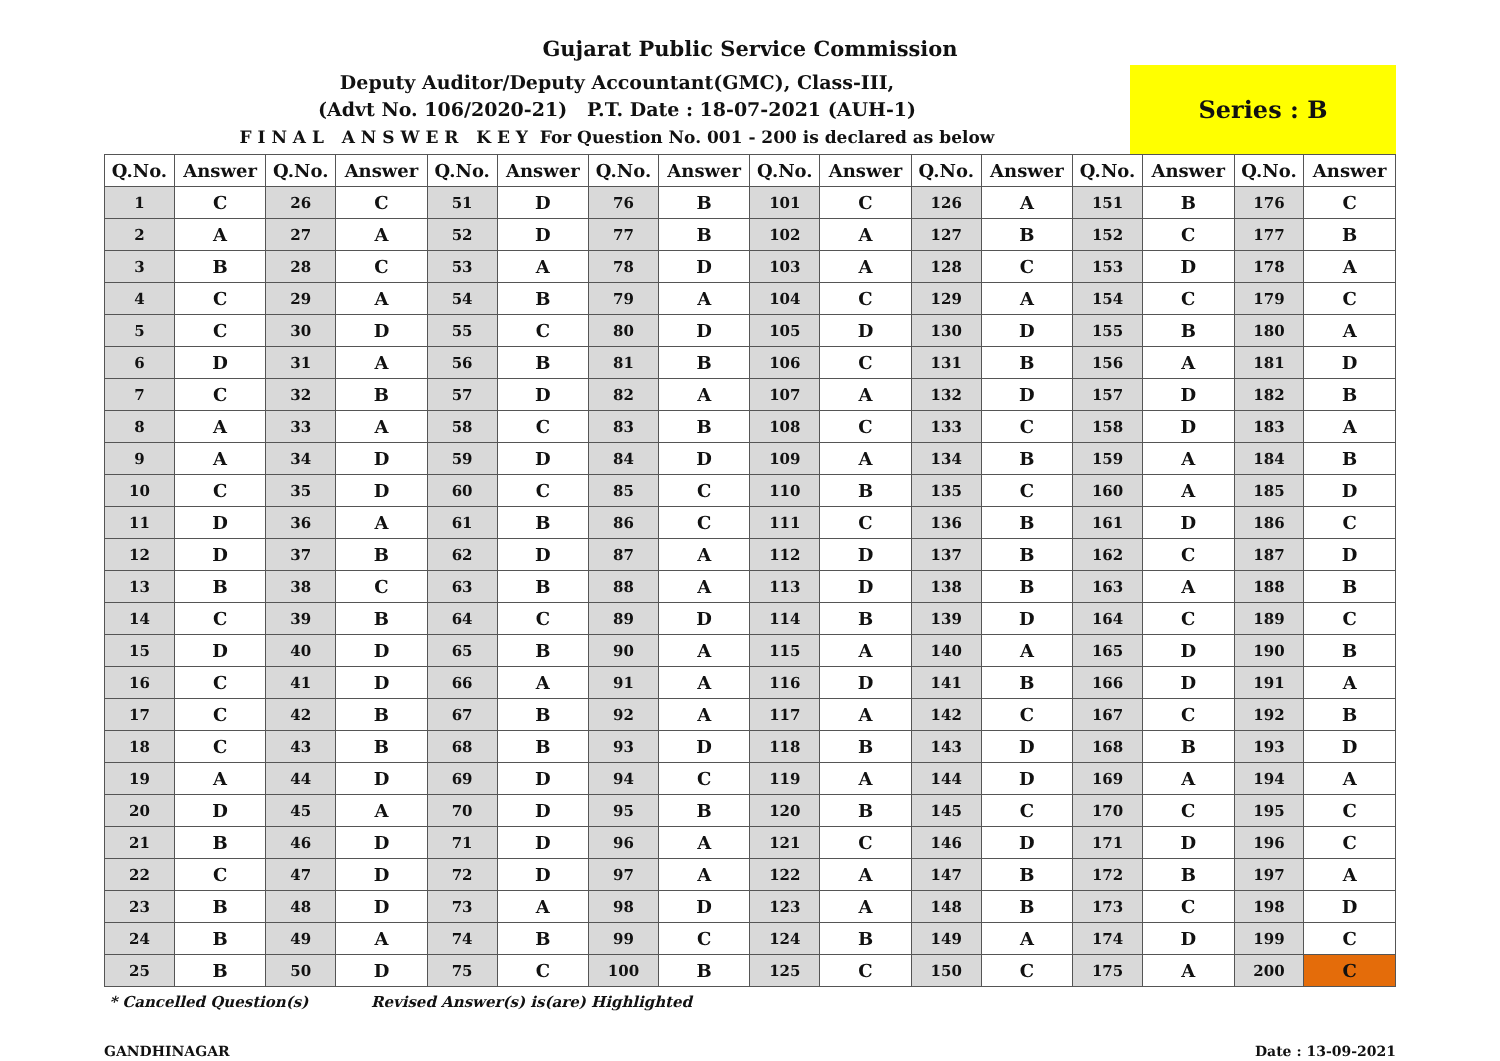Gujarat Public Service Commission
Deputy Auditor/Deputy Accountant(GMC), Class-III,
(Advt No. 106/2020-21) P.T. Date : 18-07-2021 (AUH-1)
F I N A L A N S W E R K E Y For Question No. 001 - 200 is declared as below
Series : B
| Q.No. | Answer | Q.No. | Answer | Q.No. | Answer | Q.No. | Answer | Q.No. | Answer | Q.No. | Answer | Q.No. | Answer | Q.No. | Answer |
| --- | --- | --- | --- | --- | --- | --- | --- | --- | --- | --- | --- | --- | --- | --- | --- |
| 1 | C | 26 | C | 51 | D | 76 | B | 101 | C | 126 | A | 151 | B | 176 | C |
| 2 | A | 27 | A | 52 | D | 77 | B | 102 | A | 127 | B | 152 | C | 177 | B |
| 3 | B | 28 | C | 53 | A | 78 | D | 103 | A | 128 | C | 153 | D | 178 | A |
| 4 | C | 29 | A | 54 | B | 79 | A | 104 | C | 129 | A | 154 | C | 179 | C |
| 5 | C | 30 | D | 55 | C | 80 | D | 105 | D | 130 | D | 155 | B | 180 | A |
| 6 | D | 31 | A | 56 | B | 81 | B | 106 | C | 131 | B | 156 | A | 181 | D |
| 7 | C | 32 | B | 57 | D | 82 | A | 107 | A | 132 | D | 157 | D | 182 | B |
| 8 | A | 33 | A | 58 | C | 83 | B | 108 | C | 133 | C | 158 | D | 183 | A |
| 9 | A | 34 | D | 59 | D | 84 | D | 109 | A | 134 | B | 159 | A | 184 | B |
| 10 | C | 35 | D | 60 | C | 85 | C | 110 | B | 135 | C | 160 | A | 185 | D |
| 11 | D | 36 | A | 61 | B | 86 | C | 111 | C | 136 | B | 161 | D | 186 | C |
| 12 | D | 37 | B | 62 | D | 87 | A | 112 | D | 137 | B | 162 | C | 187 | D |
| 13 | B | 38 | C | 63 | B | 88 | A | 113 | D | 138 | B | 163 | A | 188 | B |
| 14 | C | 39 | B | 64 | C | 89 | D | 114 | B | 139 | D | 164 | C | 189 | C |
| 15 | D | 40 | D | 65 | B | 90 | A | 115 | A | 140 | A | 165 | D | 190 | B |
| 16 | C | 41 | D | 66 | A | 91 | A | 116 | D | 141 | B | 166 | D | 191 | A |
| 17 | C | 42 | B | 67 | B | 92 | A | 117 | A | 142 | C | 167 | C | 192 | B |
| 18 | C | 43 | B | 68 | B | 93 | D | 118 | B | 143 | D | 168 | B | 193 | D |
| 19 | A | 44 | D | 69 | D | 94 | C | 119 | A | 144 | D | 169 | A | 194 | A |
| 20 | D | 45 | A | 70 | D | 95 | B | 120 | B | 145 | C | 170 | C | 195 | C |
| 21 | B | 46 | D | 71 | D | 96 | A | 121 | C | 146 | D | 171 | D | 196 | C |
| 22 | C | 47 | D | 72 | D | 97 | A | 122 | A | 147 | B | 172 | B | 197 | A |
| 23 | B | 48 | D | 73 | A | 98 | D | 123 | A | 148 | B | 173 | C | 198 | D |
| 24 | B | 49 | A | 74 | B | 99 | C | 124 | B | 149 | A | 174 | D | 199 | C |
| 25 | B | 50 | D | 75 | C | 100 | B | 125 | C | 150 | C | 175 | A | 200 | C |
* Cancelled Question(s) Revised Answer(s) is(are) Highlighted
GANDHINAGAR Date : 13-09-2021